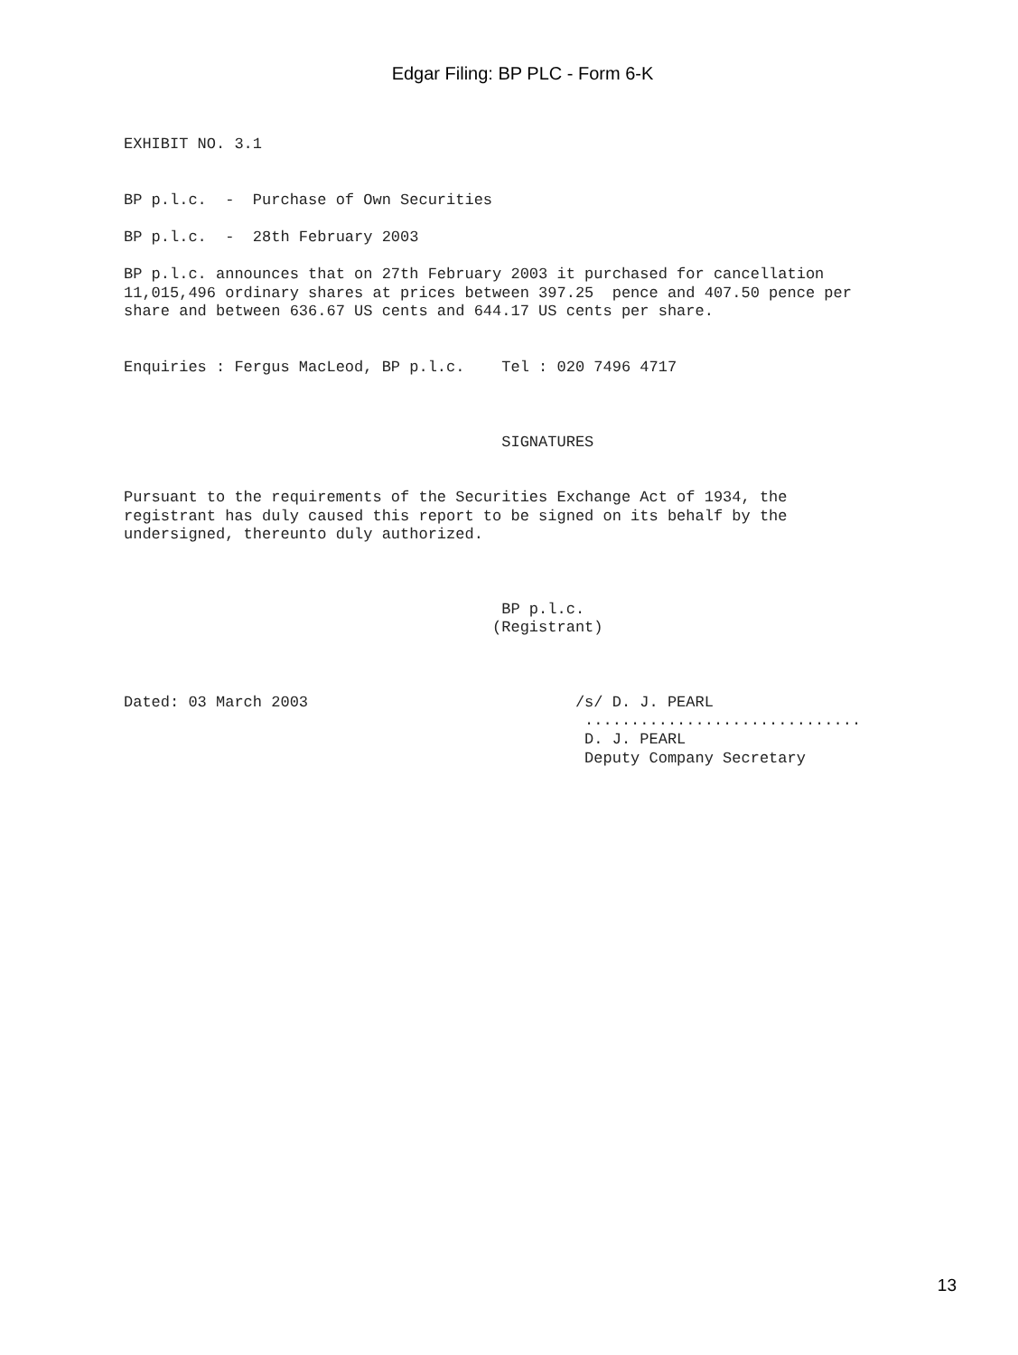Edgar Filing: BP PLC - Form 6-K
EXHIBIT NO. 3.1


BP p.l.c.  -  Purchase of Own Securities

BP p.l.c.  -  28th February 2003

BP p.l.c. announces that on 27th February 2003 it purchased for cancellation
11,015,496 ordinary shares at prices between 397.25  pence and 407.50 pence per
share and between 636.67 US cents and 644.17 US cents per share.


Enquiries : Fergus MacLeod, BP p.l.c.    Tel : 020 7496 4717



                                         SIGNATURES


Pursuant to the requirements of the Securities Exchange Act of 1934, the
registrant has duly caused this report to be signed on its behalf by the
undersigned, thereunto duly authorized.



                                         BP p.l.c.
                                        (Registrant)



Dated: 03 March 2003                             /s/ D. J. PEARL
                                                  ..............................
                                                  D. J. PEARL
                                                  Deputy Company Secretary
13